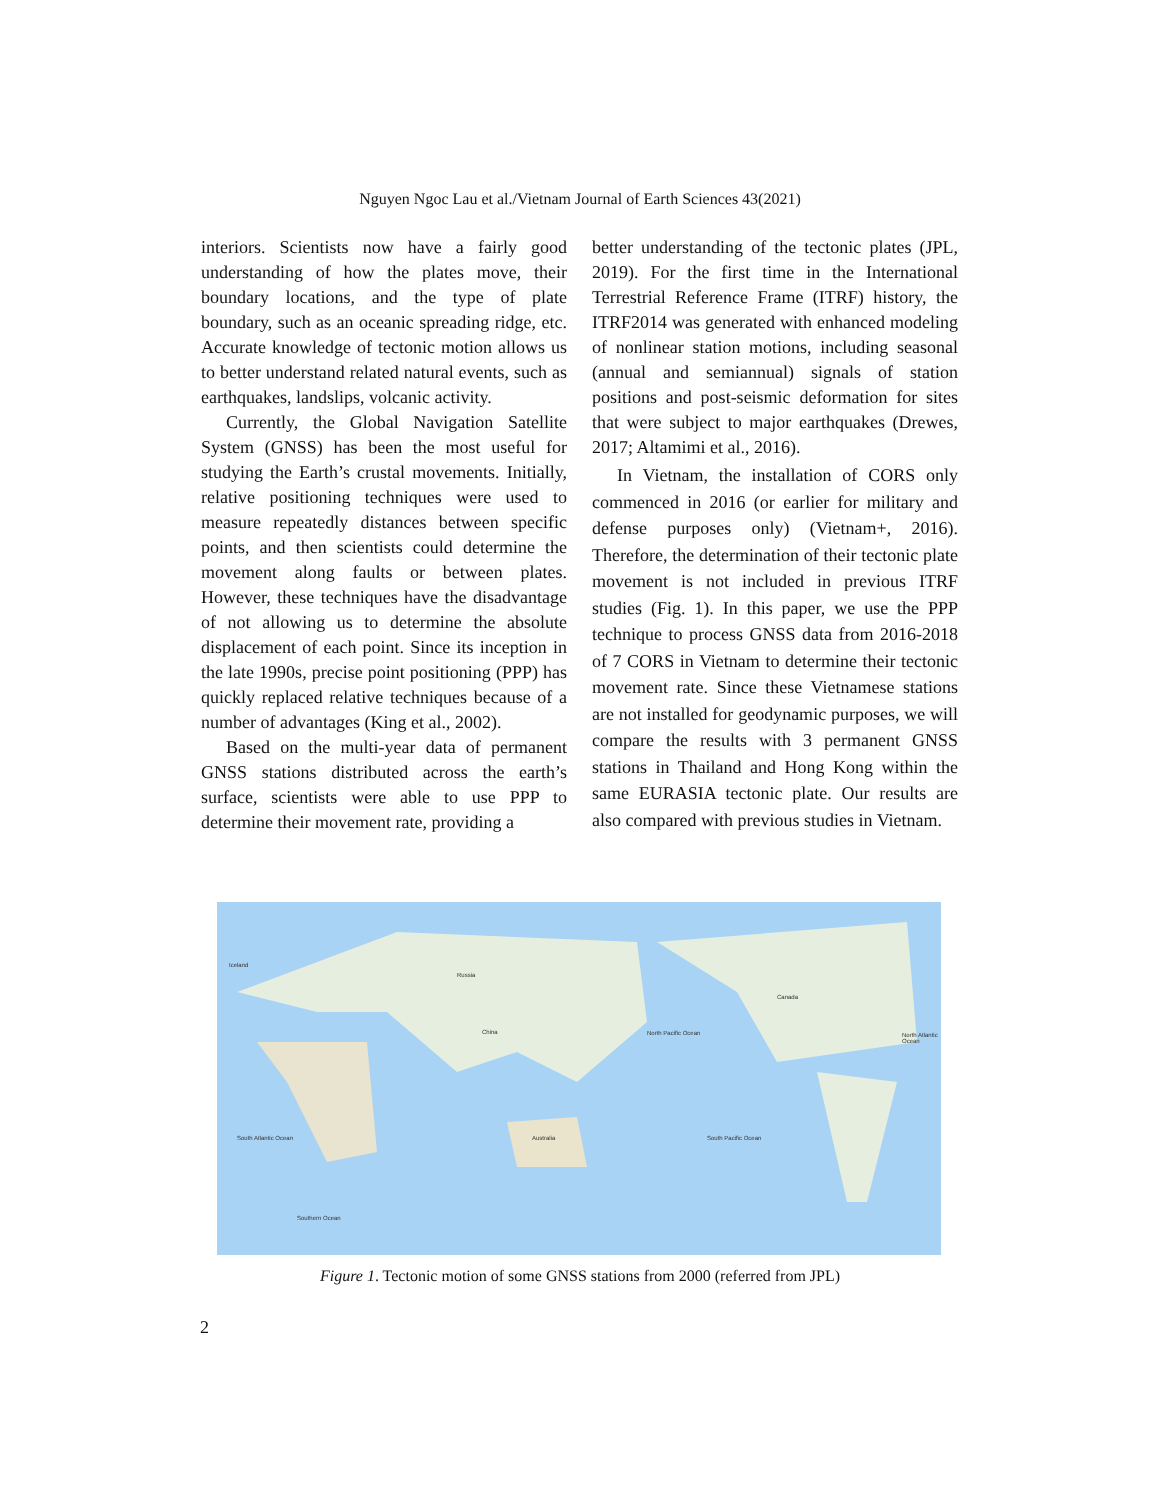Nguyen Ngoc Lau et al./Vietnam Journal of Earth Sciences 43(2021)
interiors. Scientists now have a fairly good understanding of how the plates move, their boundary locations, and the type of plate boundary, such as an oceanic spreading ridge, etc. Accurate knowledge of tectonic motion allows us to better understand related natural events, such as earthquakes, landslips, volcanic activity.
Currently, the Global Navigation Satellite System (GNSS) has been the most useful for studying the Earth’s crustal movements. Initially, relative positioning techniques were used to measure repeatedly distances between specific points, and then scientists could determine the movement along faults or between plates. However, these techniques have the disadvantage of not allowing us to determine the absolute displacement of each point. Since its inception in the late 1990s, precise point positioning (PPP) has quickly replaced relative techniques because of a number of advantages (King et al., 2002).
Based on the multi-year data of permanent GNSS stations distributed across the earth’s surface, scientists were able to use PPP to determine their movement rate, providing a
better understanding of the tectonic plates (JPL, 2019). For the first time in the International Terrestrial Reference Frame (ITRF) history, the ITRF2014 was generated with enhanced modeling of nonlinear station motions, including seasonal (annual and semiannual) signals of station positions and post-seismic deformation for sites that were subject to major earthquakes (Drewes, 2017; Altamimi et al., 2016).
In Vietnam, the installation of CORS only commenced in 2016 (or earlier for military and defense purposes only) (Vietnam+, 2016). Therefore, the determination of their tectonic plate movement is not included in previous ITRF studies (Fig. 1). In this paper, we use the PPP technique to process GNSS data from 2016-2018 of 7 CORS in Vietnam to determine their tectonic movement rate. Since these Vietnamese stations are not installed for geodynamic purposes, we will compare the results with 3 permanent GNSS stations in Thailand and Hong Kong within the same EURASIA tectonic plate. Our results are also compared with previous studies in Vietnam.
Iceland
Russia
China North Pacific Ocean
Canada
North Atlantic Ocean
Australia South Pacific Ocean South Atlantic Ocean
Southern Ocean
Figure 1. Tectonic motion of some GNSS stations from 2000 (referred from JPL)
2